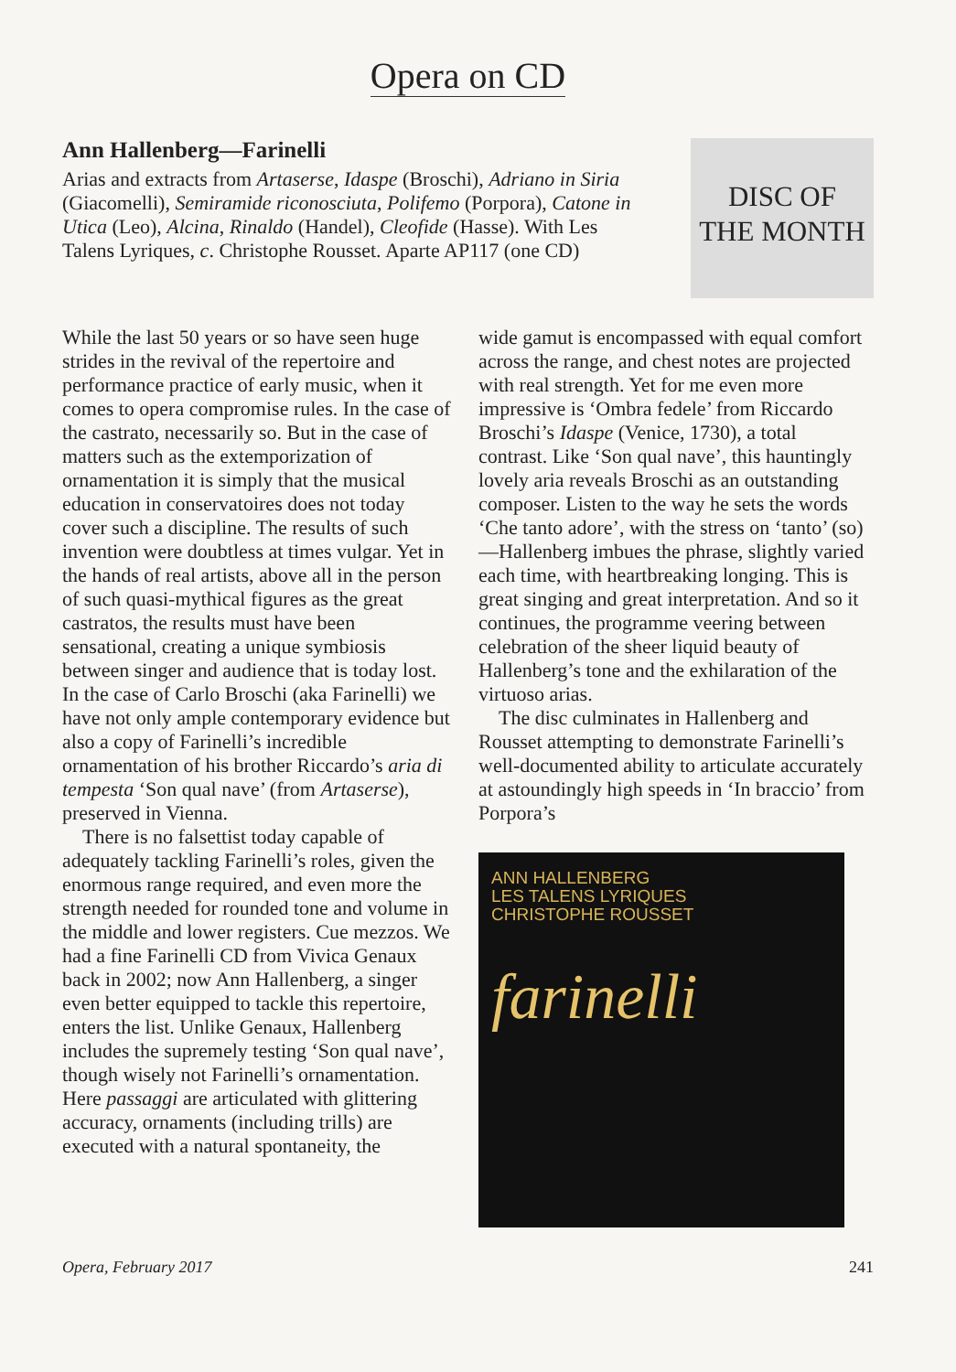Opera on CD
Ann Hallenberg—Farinelli
Arias and extracts from Artaserse, Idaspe (Broschi), Adriano in Siria (Giacomelli), Semiramide riconosciuta, Polifemo (Porpora), Catone in Utica (Leo), Alcina, Rinaldo (Handel), Cleofide (Hasse). With Les Talens Lyriques, c. Christophe Rousset. Aparte AP117 (one CD)
DISC OF
THE MONTH
While the last 50 years or so have seen huge strides in the revival of the repertoire and performance practice of early music, when it comes to opera compromise rules. In the case of the castrato, necessarily so. But in the case of matters such as the extemporization of ornamentation it is simply that the musical education in conservatoires does not today cover such a discipline. The results of such invention were doubtless at times vulgar. Yet in the hands of real artists, above all in the person of such quasi-mythical figures as the great castratos, the results must have been sensational, creating a unique symbiosis between singer and audience that is today lost. In the case of Carlo Broschi (aka Farinelli) we have not only ample contemporary evidence but also a copy of Farinelli’s incredible ornamentation of his brother Riccardo’s aria di tempesta ‘Son qual nave’ (from Artaserse), preserved in Vienna.
There is no falsettist today capable of adequately tackling Farinelli’s roles, given the enormous range required, and even more the strength needed for rounded tone and volume in the middle and lower registers. Cue mezzos. We had a fine Farinelli CD from Vivica Genaux back in 2002; now Ann Hallenberg, a singer even better equipped to tackle this repertoire, enters the list. Unlike Genaux, Hallenberg includes the supremely testing ‘Son qual nave’, though wisely not Farinelli’s ornamentation. Here passaggi are articulated with glittering accuracy, ornaments (including trills) are executed with a natural spontaneity, the
wide gamut is encompassed with equal comfort across the range, and chest notes are projected with real strength. Yet for me even more impressive is ‘Ombra fedele’ from Riccardo Broschi’s Idaspe (Venice, 1730), a total contrast. Like ‘Son qual nave’, this hauntingly lovely aria reveals Broschi as an outstanding composer. Listen to the way he sets the words ‘Che tanto adore’, with the stress on ‘tanto’ (so)—Hallenberg imbues the phrase, slightly varied each time, with heartbreaking longing. This is great singing and great interpretation. And so it continues, the programme veering between celebration of the sheer liquid beauty of Hallenberg’s tone and the exhilaration of the virtuoso arias.
The disc culminates in Hallenberg and Rousset attempting to demonstrate Farinelli’s well-documented ability to articulate accurately at astoundingly high speeds in ‘In braccio’ from Porpora’s
ANN HALLENBERG
LES TALENS LYRIQUES
CHRISTOPHE ROUSSET
farinelli
Opera, February 2017 241